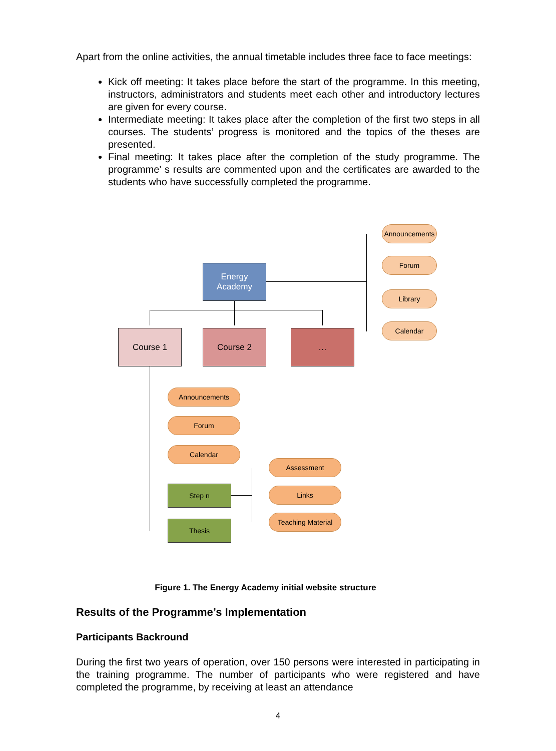Apart from the online activities, the annual timetable includes three face to face meetings:
Kick off meeting: It takes place before the start of the programme. In this meeting, instructors, administrators and students meet each other and introductory lectures are given for every course.
Intermediate meeting: It takes place after the completion of the first two steps in all courses. The students’ progress is monitored and the topics of the theses are presented.
Final meeting: It takes place after the completion of the study programme. The programme’ s results are commented upon and the certificates are awarded to the students who have successfully completed the programme.
Energy
Academy
Course 1 Course 2 …
Announcements
Forum
Library
Calendar
Announcements
Forum
Calendar
Step n
Thesis
Assessment
Links
Teaching Material
Figure 1. The Energy Academy initial website structure
Results of the Programme’s Implementation
Participants Backround
During the first two years of operation, over 150 persons were interested in participating in the training programme. The number of participants who were registered and have completed the programme, by receiving at least an attendance
4